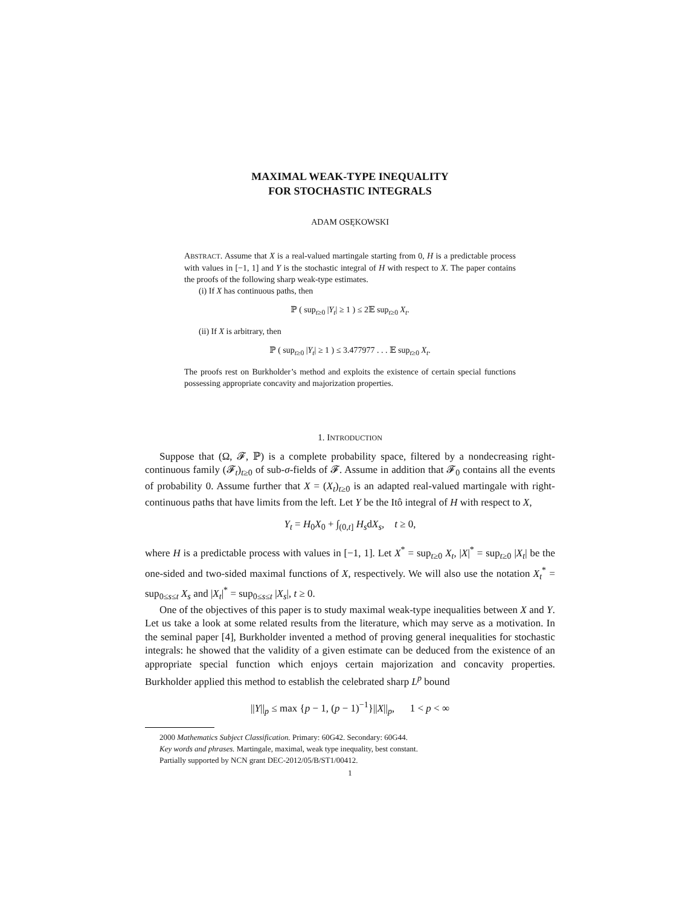MAXIMAL WEAK-TYPE INEQUALITY
FOR STOCHASTIC INTEGRALS
ADAM OSĘKOWSKI
ABSTRACT. Assume that X is a real-valued martingale starting from 0, H is a predictable process with values in [−1, 1] and Y is the stochastic integral of H with respect to X. The paper contains the proofs of the following sharp weak-type estimates.
(i) If X has continuous paths, then
ℙ ( sup<sub>t≥0</sub> |Y<sub>t</sub>| ≥ 1 ) ≤ 2𝔼 sup<sub>t≥0</sub> X<sub>t</sub>.
(ii) If X is arbitrary, then
ℙ ( sup<sub>t≥0</sub> |Y<sub>t</sub>| ≥ 1 ) ≤ 3.477977 . . . 𝔼 sup<sub>t≥0</sub> X<sub>t</sub>.
The proofs rest on Burkholder’s method and exploits the existence of certain special functions possessing appropriate concavity and majorization properties.
1. INTRODUCTION
Suppose that (Ω, 𝓕, ℙ) is a complete probability space, filtered by a nondecreasing right-continuous family (𝓕<sub>t</sub>)<sub>t≥0</sub> of sub-σ-fields of 𝓕. Assume in addition that 𝓕<sub>0</sub> contains all the events of probability 0. Assume further that X = (X<sub>t</sub>)<sub>t≥0</sub> is an adapted real-valued martingale with right-continuous paths that have limits from the left. Let Y be the Itô integral of H with respect to X,
Y<sub>t</sub> = H<sub>0</sub>X<sub>0</sub> + ∫<sub>(0,t]</sub> H<sub>s</sub>dX<sub>s</sub>, t ≥ 0,
where H is a predictable process with values in [−1, 1]. Let X<sup>*</sup> = sup<sub>t≥0</sub> X<sub>t</sub>, |X|<sup>*</sup> = sup<sub>t≥0</sub> |X<sub>t</sub>| be the one-sided and two-sided maximal functions of X, respectively. We will also use the notation X<sub>t</sub><sup>*</sup> = sup<sub>0≤s≤t</sub> X<sub>s</sub> and |X<sub>t</sub>|<sup>*</sup> = sup<sub>0≤s≤t</sub> |X<sub>s</sub>|, t ≥ 0.
One of the objectives of this paper is to study maximal weak-type inequalities between X and Y. Let us take a look at some related results from the literature, which may serve as a motivation. In the seminal paper [4], Burkholder invented a method of proving general inequalities for stochastic integrals: he showed that the validity of a given estimate can be deduced from the existence of an appropriate special function which enjoys certain majorization and concavity properties. Burkholder applied this method to establish the celebrated sharp L<sup>p</sup> bound
||Y||<sub>p</sub> ≤ max {p − 1, (p − 1)<sup>−1</sup>}||X||<sub>p</sub>, 1 < p < ∞
2000 Mathematics Subject Classification. Primary: 60G42. Secondary: 60G44.
Key words and phrases. Martingale, maximal, weak type inequality, best constant.
Partially supported by NCN grant DEC-2012/05/B/ST1/00412.
1